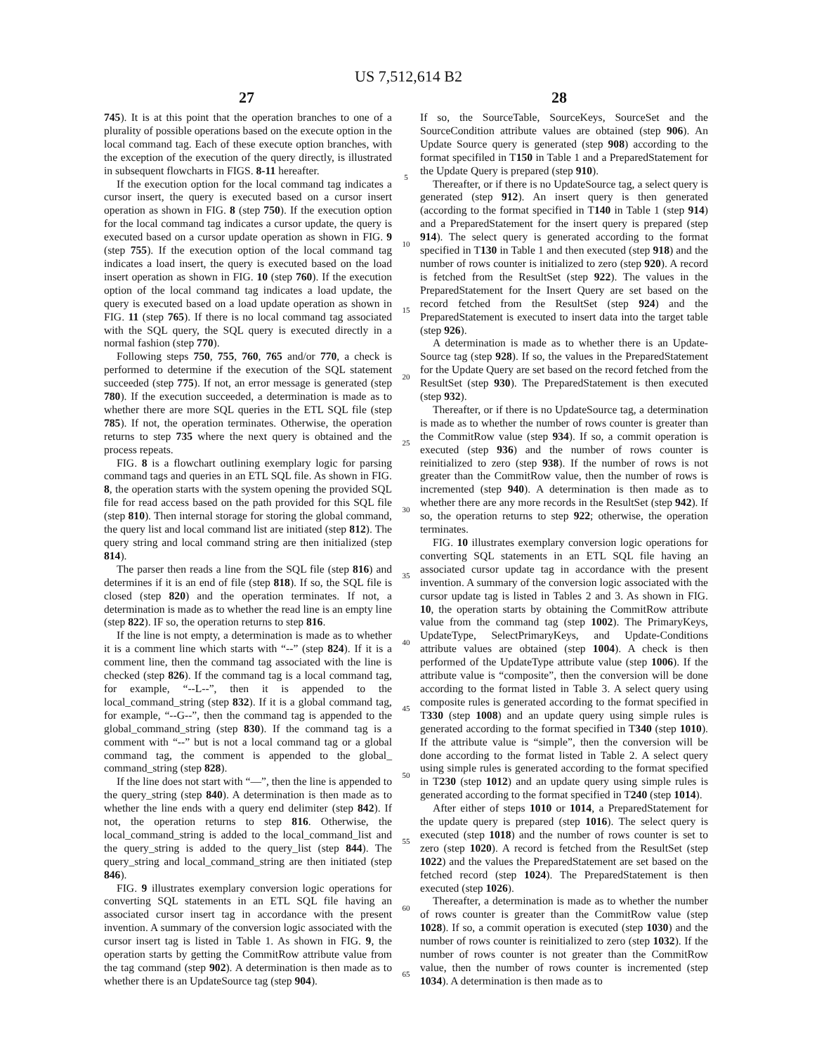US 7,512,614 B2
27 28
745). It is at this point that the operation branches to one of a plurality of possible operations based on the execute option in the local command tag. Each of these execute option branches, with the exception of the execution of the query directly, is illustrated in subsequent flowcharts in FIGS. 8-11 hereafter.
If the execution option for the local command tag indicates a cursor insert, the query is executed based on a cursor insert operation as shown in FIG. 8 (step 750). If the execution option for the local command tag indicates a cursor update, the query is executed based on a cursor update operation as shown in FIG. 9 (step 755). If the execution option of the local command tag indicates a load insert, the query is executed based on the load insert operation as shown in FIG. 10 (step 760). If the execution option of the local command tag indicates a load update, the query is executed based on a load update operation as shown in FIG. 11 (step 765). If there is no local command tag associated with the SQL query, the SQL query is executed directly in a normal fashion (step 770).
Following steps 750, 755, 760, 765 and/or 770, a check is performed to determine if the execution of the SQL statement succeeded (step 775). If not, an error message is generated (step 780). If the execution succeeded, a determination is made as to whether there are more SQL queries in the ETL SQL file (step 785). If not, the operation terminates. Otherwise, the operation returns to step 735 where the next query is obtained and the process repeats.
FIG. 8 is a flowchart outlining exemplary logic for parsing command tags and queries in an ETL SQL file. As shown in FIG. 8, the operation starts with the system opening the provided SQL file for read access based on the path provided for this SQL file (step 810). Then internal storage for storing the global command, the query list and local command list are initiated (step 812). The query string and local command string are then initialized (step 814).
The parser then reads a line from the SQL file (step 816) and determines if it is an end of file (step 818). If so, the SQL file is closed (step 820) and the operation terminates. If not, a determination is made as to whether the read line is an empty line (step 822). IF so, the operation returns to step 816.
If the line is not empty, a determination is made as to whether it is a comment line which starts with “--” (step 824). If it is a comment line, then the command tag associated with the line is checked (step 826). If the command tag is a local command tag, for example, “--L--”, then it is appended to the local_command_string (step 832). If it is a global command tag, for example, “--G--”, then the command tag is appended to the global_command_string (step 830). If the command tag is a comment with “--” but is not a local command tag or a global command tag, the comment is appended to the global_ command_string (step 828).
If the line does not start with “—”, then the line is appended to the query_string (step 840). A determination is then made as to whether the line ends with a query end delimiter (step 842). If not, the operation returns to step 816. Otherwise, the local_command_string is added to the local_command_list and the query_string is added to the query_list (step 844). The query_string and local_command_string are then initiated (step 846).
FIG. 9 illustrates exemplary conversion logic operations for converting SQL statements in an ETL SQL file having an associated cursor insert tag in accordance with the present invention. A summary of the conversion logic associated with the cursor insert tag is listed in Table 1. As shown in FIG. 9, the operation starts by getting the CommitRow attribute value from the tag command (step 902). A determination is then made as to whether there is an UpdateSource tag (step 904).
5
10
15
20
25
30
35
40
45
50
55
60
65
If so, the SourceTable, SourceKeys, SourceSet and the SourceCondition attribute values are obtained (step 906). An Update Source query is generated (step 908) according to the format specifiled in T150 in Table 1 and a PreparedStatement for the Update Query is prepared (step 910).
Thereafter, or if there is no UpdateSource tag, a select query is generated (step 912). An insert query is then generated (according to the format specified in T140 in Table 1 (step 914) and a PreparedStatement for the insert query is prepared (step 914). The select query is generated according to the format specified in T130 in Table 1 and then executed (step 918) and the number of rows counter is initialized to zero (step 920). A record is fetched from the ResultSet (step 922). The values in the PreparedStatement for the Insert Query are set based on the record fetched from the ResultSet (step 924) and the PreparedStatement is executed to insert data into the target table (step 926).
A determination is made as to whether there is an Update-Source tag (step 928). If so, the values in the PreparedStatement for the Update Query are set based on the record fetched from the ResultSet (step 930). The PreparedStatement is then executed (step 932).
Thereafter, or if there is no UpdateSource tag, a determination is made as to whether the number of rows counter is greater than the CommitRow value (step 934). If so, a commit operation is executed (step 936) and the number of rows counter is reinitialized to zero (step 938). If the number of rows is not greater than the CommitRow value, then the number of rows is incremented (step 940). A determination is then made as to whether there are any more records in the ResultSet (step 942). If so, the operation returns to step 922; otherwise, the operation terminates.
FIG. 10 illustrates exemplary conversion logic operations for converting SQL statements in an ETL SQL file having an associated cursor update tag in accordance with the present invention. A summary of the conversion logic associated with the cursor update tag is listed in Tables 2 and 3. As shown in FIG. 10, the operation starts by obtaining the CommitRow attribute value from the command tag (step 1002). The PrimaryKeys, UpdateType, SelectPrimaryKeys, and Update-Conditions attribute values are obtained (step 1004). A check is then performed of the UpdateType attribute value (step 1006). If the attribute value is “composite”, then the conversion will be done according to the format listed in Table 3. A select query using composite rules is generated according to the format specified in T330 (step 1008) and an update query using simple rules is generated according to the format specified in T340 (step 1010). If the attribute value is “simple”, then the conversion will be done according to the format listed in Table 2. A select query using simple rules is generated according to the format specified in T230 (step 1012) and an update query using simple rules is generated according to the format specified in T240 (step 1014).
After either of steps 1010 or 1014, a PreparedStatement for the update query is prepared (step 1016). The select query is executed (step 1018) and the number of rows counter is set to zero (step 1020). A record is fetched from the ResultSet (step 1022) and the values the PreparedStatement are set based on the fetched record (step 1024). The PreparedStatement is then executed (step 1026).
Thereafter, a determination is made as to whether the number of rows counter is greater than the CommitRow value (step 1028). If so, a commit operation is executed (step 1030) and the number of rows counter is reinitialized to zero (step 1032). If the number of rows counter is not greater than the CommitRow value, then the number of rows counter is incremented (step 1034). A determination is then made as to